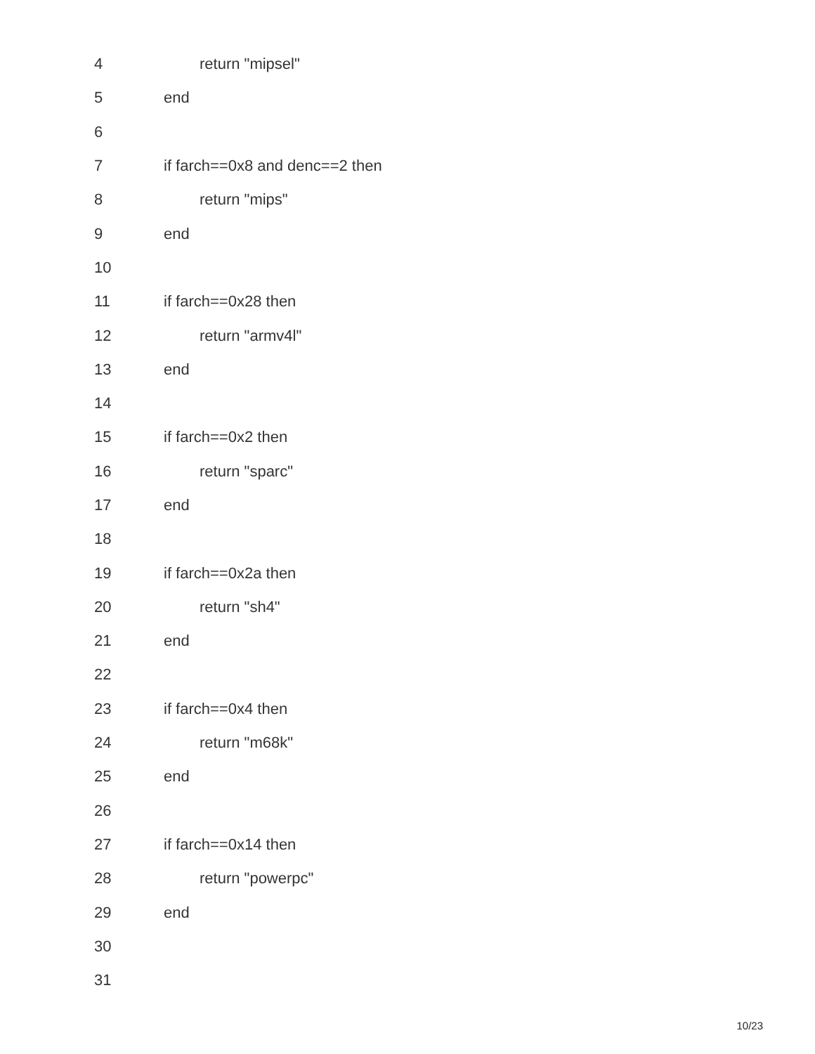| 4 | return "mipsel" |
| 5 | end |
| 6 | |
| 7 | if farch==0x8 and denc==2 then |
| 8 | return "mips" |
| 9 | end |
| 10 | |
| 11 | if farch==0x28 then |
| 12 | return "armv4l" |
| 13 | end |
| 14 | |
| 15 | if farch==0x2 then |
| 16 | return "sparc" |
| 17 | end |
| 18 | |
| 19 | if farch==0x2a then |
| 20 | return "sh4" |
| 21 | end |
| 22 | |
| 23 | if farch==0x4 then |
| 24 | return "m68k" |
| 25 | end |
| 26 | |
| 27 | if farch==0x14 then |
| 28 | return "powerpc" |
| 29 | end |
| 30 | |
| 31 | |
10/23